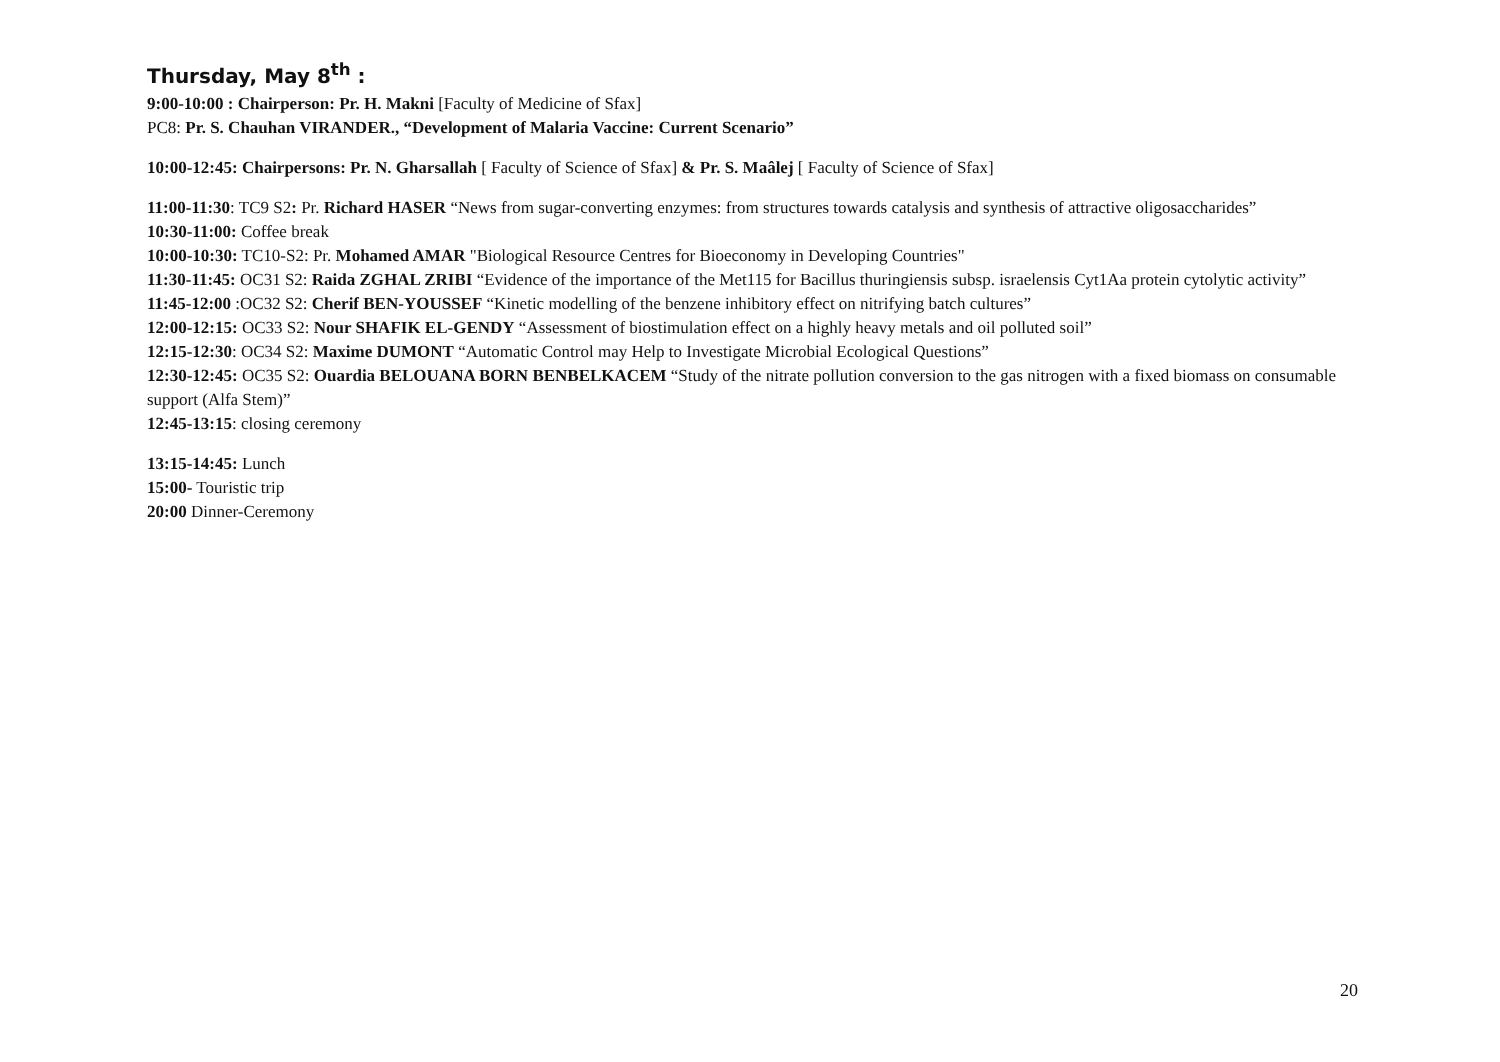Thursday, May 8<sup>th</sup> :
9:00-10:00 : Chairperson: Pr. H. Makni [Faculty of Medicine of Sfax]
PC8: Pr. S. Chauhan VIRANDER., “Development of Malaria Vaccine: Current Scenario”
10:00-12:45: Chairpersons: Pr. N. Gharsallah [ Faculty of Science of Sfax] & Pr. S. Maâlej [ Faculty of Science of Sfax]
11:00-11:30: TC9 S2: Pr. Richard HASER “News from sugar-converting enzymes: from structures towards catalysis and synthesis of attractive oligosaccharides”
10:30-11:00: Coffee break
10:00-10:30: TC10-S2: Pr. Mohamed AMAR "Biological Resource Centres for Bioeconomy in Developing Countries"
11:30-11:45: OC31 S2: Raida ZGHAL ZRIBI “Evidence of the importance of the Met115 for Bacillus thuringiensis subsp. israelensis Cyt1Aa protein cytolytic activity”
11:45-12:00 :OC32 S2: Cherif BEN-YOUSSEF “Kinetic modelling of the benzene inhibitory effect on nitrifying batch cultures”
12:00-12:15: OC33 S2: Nour SHAFIK EL-GENDY “Assessment of biostimulation effect on a highly heavy metals and oil polluted soil”
12:15-12:30: OC34 S2: Maxime DUMONT “Automatic Control may Help to Investigate Microbial Ecological Questions”
12:30-12:45: OC35 S2: Ouardia BELOUANA BORN BENBELKACEM “Study of the nitrate pollution conversion to the gas nitrogen with a fixed biomass on consumable support (Alfa Stem)”
12:45-13:15: closing ceremony
13:15-14:45: Lunch
15:00- Touristic trip
20:00 Dinner-Ceremony
20